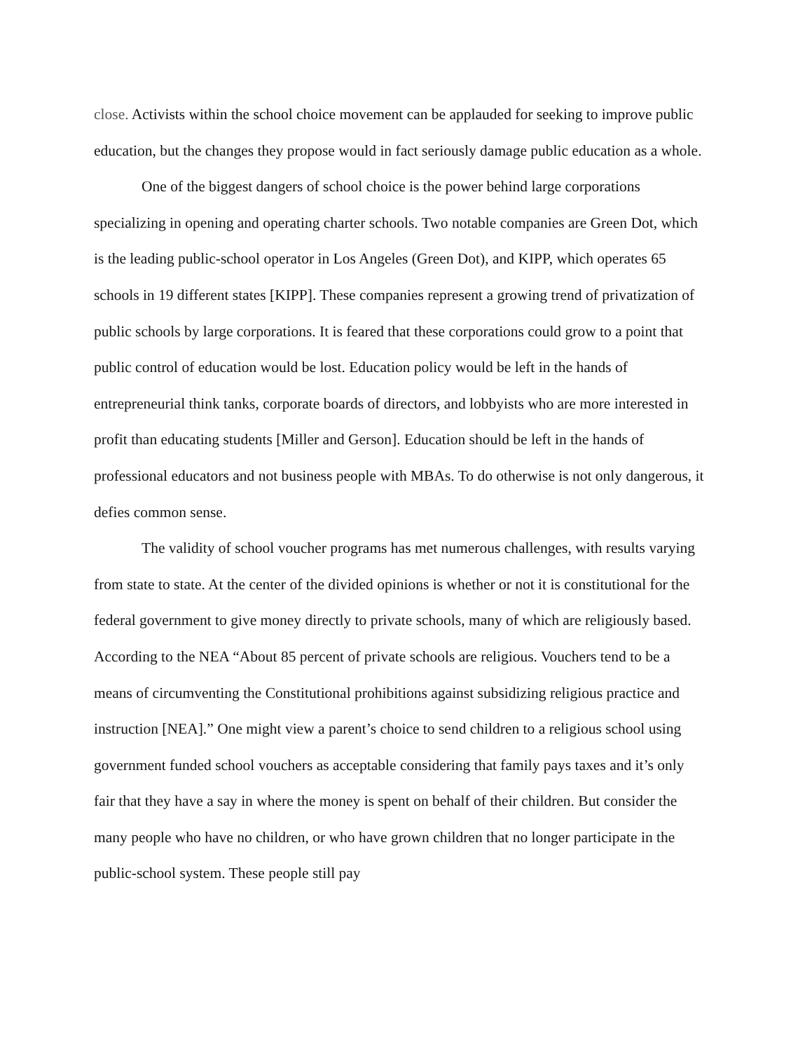close. Activists within the school choice movement can be applauded for seeking to improve public education, but the changes they propose would in fact seriously damage public education as a whole.
One of the biggest dangers of school choice is the power behind large corporations specializing in opening and operating charter schools. Two notable companies are Green Dot, which is the leading public-school operator in Los Angeles (Green Dot), and KIPP, which operates 65 schools in 19 different states [KIPP]. These companies represent a growing trend of privatization of public schools by large corporations. It is feared that these corporations could grow to a point that public control of education would be lost. Education policy would be left in the hands of entrepreneurial think tanks, corporate boards of directors, and lobbyists who are more interested in profit than educating students [Miller and Gerson]. Education should be left in the hands of professional educators and not business people with MBAs. To do otherwise is not only dangerous, it defies common sense.
The validity of school voucher programs has met numerous challenges, with results varying from state to state. At the center of the divided opinions is whether or not it is constitutional for the federal government to give money directly to private schools, many of which are religiously based. According to the NEA “About 85 percent of private schools are religious. Vouchers tend to be a means of circumventing the Constitutional prohibitions against subsidizing religious practice and instruction [NEA].” One might view a parent’s choice to send children to a religious school using government funded school vouchers as acceptable considering that family pays taxes and it’s only fair that they have a say in where the money is spent on behalf of their children. But consider the many people who have no children, or who have grown children that no longer participate in the public-school system. These people still pay